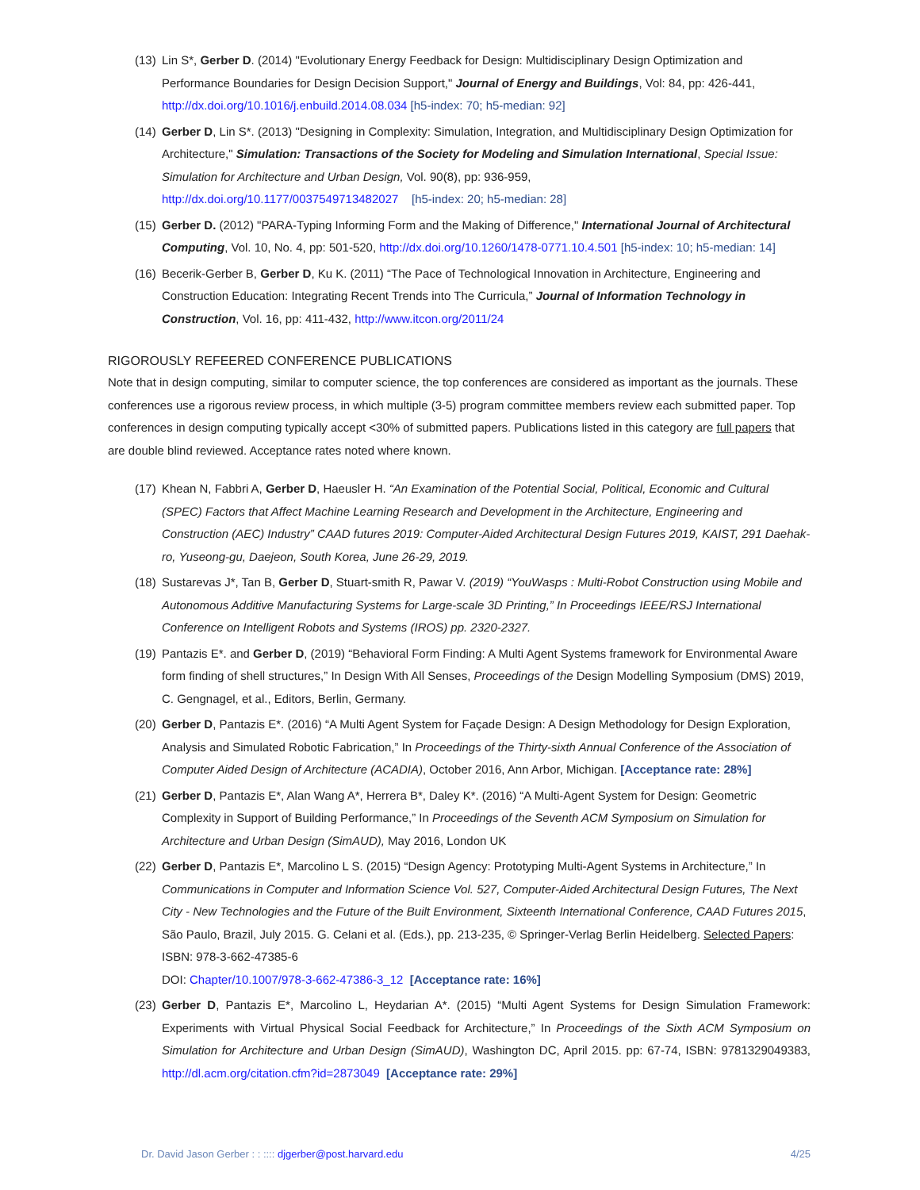(13) Lin S*, Gerber D. (2014) "Evolutionary Energy Feedback for Design: Multidisciplinary Design Optimization and Performance Boundaries for Design Decision Support," Journal of Energy and Buildings, Vol: 84, pp: 426-441, http://dx.doi.org/10.1016/j.enbuild.2014.08.034 [h5-index: 70; h5-median: 92]
(14) Gerber D, Lin S*. (2013) "Designing in Complexity: Simulation, Integration, and Multidisciplinary Design Optimization for Architecture," Simulation: Transactions of the Society for Modeling and Simulation International, Special Issue: Simulation for Architecture and Urban Design, Vol. 90(8), pp: 936-959,
http://dx.doi.org/10.1177/0037549713482027 [h5-index: 20; h5-median: 28]
(15) Gerber D. (2012) "PARA-Typing Informing Form and the Making of Difference," International Journal of Architectural Computing, Vol. 10, No. 4, pp: 501-520, http://dx.doi.org/10.1260/1478-0771.10.4.501 [h5-index: 10; h5-median: 14]
(16) Becerik-Gerber B, Gerber D, Ku K. (2011) “The Pace of Technological Innovation in Architecture, Engineering and Construction Education: Integrating Recent Trends into The Curricula,” Journal of Information Technology in Construction, Vol. 16, pp: 411-432, http://www.itcon.org/2011/24
RIGOROUSLY REFEERED CONFERENCE PUBLICATIONS
Note that in design computing, similar to computer science, the top conferences are considered as important as the journals. These conferences use a rigorous review process, in which multiple (3-5) program committee members review each submitted paper. Top conferences in design computing typically accept <30% of submitted papers. Publications listed in this category are full papers that are double blind reviewed. Acceptance rates noted where known.
(17) Khean N, Fabbri A, Gerber D, Haeusler H. “An Examination of the Potential Social, Political, Economic and Cultural (SPEC) Factors that Affect Machine Learning Research and Development in the Architecture, Engineering and Construction (AEC) Industry” CAAD futures 2019: Computer-Aided Architectural Design Futures 2019, KAIST, 291 Daehak-ro, Yuseong-gu, Daejeon, South Korea, June 26-29, 2019.
(18) Sustarevas J*, Tan B, Gerber D, Stuart-smith R, Pawar V. (2019) “YouWasps : Multi-Robot Construction using Mobile and Autonomous Additive Manufacturing Systems for Large-scale 3D Printing,” In Proceedings IEEE/RSJ International Conference on Intelligent Robots and Systems (IROS) pp. 2320-2327.
(19) Pantazis E*. and Gerber D, (2019) “Behavioral Form Finding: A Multi Agent Systems framework for Environmental Aware form finding of shell structures,” In Design With All Senses, Proceedings of the Design Modelling Symposium (DMS) 2019, C. Gengnagel, et al., Editors, Berlin, Germany.
(20) Gerber D, Pantazis E*. (2016) “A Multi Agent System for Façade Design: A Design Methodology for Design Exploration, Analysis and Simulated Robotic Fabrication,” In Proceedings of the Thirty-sixth Annual Conference of the Association of Computer Aided Design of Architecture (ACADIA), October 2016, Ann Arbor, Michigan. [Acceptance rate: 28%]
(21) Gerber D, Pantazis E*, Alan Wang A*, Herrera B*, Daley K*. (2016) “A Multi-Agent System for Design: Geometric Complexity in Support of Building Performance,” In Proceedings of the Seventh ACM Symposium on Simulation for Architecture and Urban Design (SimAUD), May 2016, London UK
(22) Gerber D, Pantazis E*, Marcolino L S. (2015) “Design Agency: Prototyping Multi-Agent Systems in Architecture,” In Communications in Computer and Information Science Vol. 527, Computer-Aided Architectural Design Futures, The Next City - New Technologies and the Future of the Built Environment, Sixteenth International Conference, CAAD Futures 2015, São Paulo, Brazil, July 2015. G. Celani et al. (Eds.), pp. 213-235, © Springer-Verlag Berlin Heidelberg. Selected Papers: ISBN: 978-3-662-47385-6
DOI: Chapter/10.1007/978-3-662-47386-3_12 [Acceptance rate: 16%]
(23) Gerber D, Pantazis E*, Marcolino L, Heydarian A*. (2015) “Multi Agent Systems for Design Simulation Framework: Experiments with Virtual Physical Social Feedback for Architecture,” In Proceedings of the Sixth ACM Symposium on Simulation for Architecture and Urban Design (SimAUD), Washington DC, April 2015. pp: 67-74, ISBN: 9781329049383, http://dl.acm.org/citation.cfm?id=2873049 [Acceptance rate: 29%]
Dr. David Jason Gerber : : :::: djgerber@post.harvard.edu 4/25